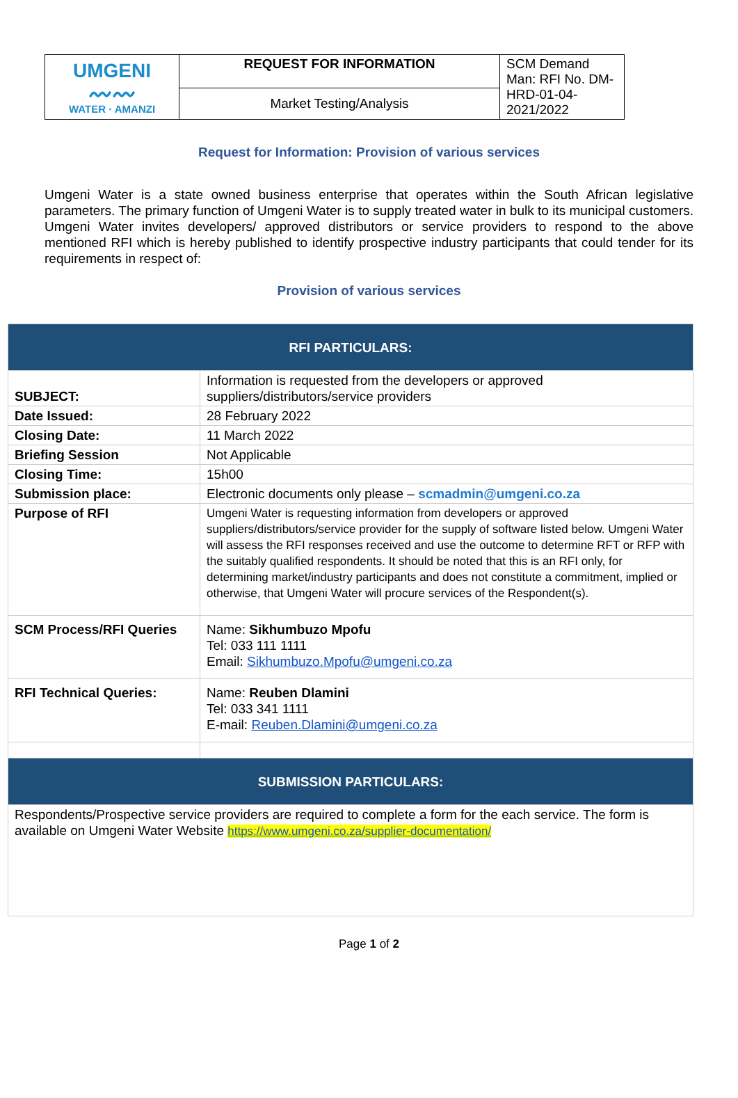| UMGENI 〰〰 WATER · AMANZI | REQUEST FOR INFORMATION | SCM Demand Man: RFI No. DM-HRD-01-04-2021/2022 |
| | Market Testing/Analysis | |
Request for Information: Provision of various services
Umgeni Water is a state owned business enterprise that operates within the South African legislative parameters. The primary function of Umgeni Water is to supply treated water in bulk to its municipal customers. Umgeni Water invites developers/ approved distributors or service providers to respond to the above mentioned RFI which is hereby published to identify prospective industry participants that could tender for its requirements in respect of:
Provision of various services
| RFI PARTICULARS: | |
| SUBJECT: | Information is requested from the developers or approved suppliers/distributors/service providers |
| Date Issued: | 28 February 2022 |
| Closing Date: | 11 March 2022 |
| Briefing Session | Not Applicable |
| Closing Time: | 15h00 |
| Submission place: | Electronic documents only please – scmadmin@umgeni.co.za |
| Purpose of RFI | Umgeni Water is requesting information from developers or approved suppliers/distributors/service provider for the supply of software listed below. Umgeni Water will assess the RFI responses received and use the outcome to determine RFT or RFP with the suitably qualified respondents. It should be noted that this is an RFI only, for determining market/industry participants and does not constitute a commitment, implied or otherwise, that Umgeni Water will procure services of the Respondent(s). |
| SCM Process/RFI Queries | Name: Sikhumbuzo Mpofu Tel: 033 111 1111 Email: Sikhumbuzo.Mpofu@umgeni.co.za |
| RFI Technical Queries: | Name: Reuben Dlamini Tel: 033 341 1111 E-mail: Reuben.Dlamini@umgeni.co.za |
| SUBMISSION PARTICULARS: | |
| Respondents/Prospective service providers are required to complete a form for the each service. The form is available on Umgeni Water Website https://www.umgeni.co.za/supplier-documentation/ | |
Page 1 of 2